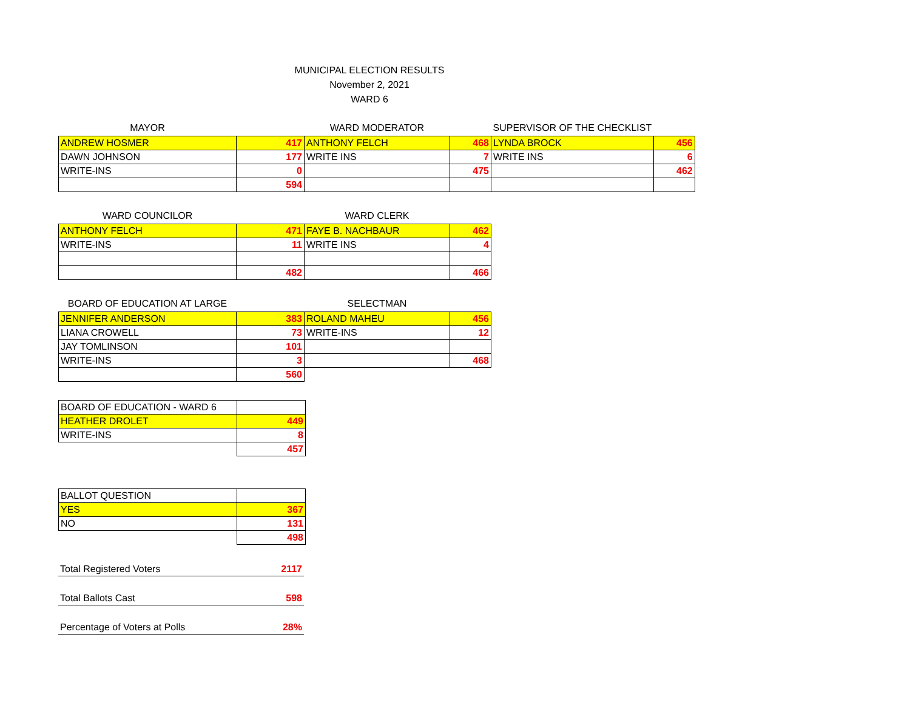MUNICIPAL ELECTION RESULTS
November 2, 2021
WARD 6
| MAYOR | | WARD MODERATOR | | SUPERVISOR OF THE CHECKLIST | |
| ANDREW HOSMER | 417 | ANTHONY FELCH | 468 | LYNDA BROCK | 456 |
| DAWN JOHNSON | 177 | WRITE INS | 7 | WRITE INS | 6 |
| WRITE-INS | 0 | | 475 | | 462 |
| | 594 | | | | |
| WARD COUNCILOR | | WARD CLERK | |
| ANTHONY FELCH | 471 | FAYE B. NACHBAUR | 462 |
| WRITE-INS | 11 | WRITE INS | 4 |
| | 482 | | 466 |
| BOARD OF EDUCATION AT LARGE | | SELECTMAN | |
| JENNIFER ANDERSON | 383 | ROLAND MAHEU | 456 |
| LIANA CROWELL | 73 | WRITE-INS | 12 |
| JAY TOMLINSON | 101 | | |
| WRITE-INS | 3 | | 468 |
| | 560 | | |
| BOARD OF EDUCATION - WARD 6 | |
| HEATHER DROLET | 449 |
| WRITE-INS | 8 |
| | 457 |
| BALLOT QUESTION | |
| YES | 367 |
| NO | 131 |
| | 498 |
| Total Registered Voters | 2117 |
| Total Ballots Cast | 598 |
| Percentage of Voters at Polls | 28% |